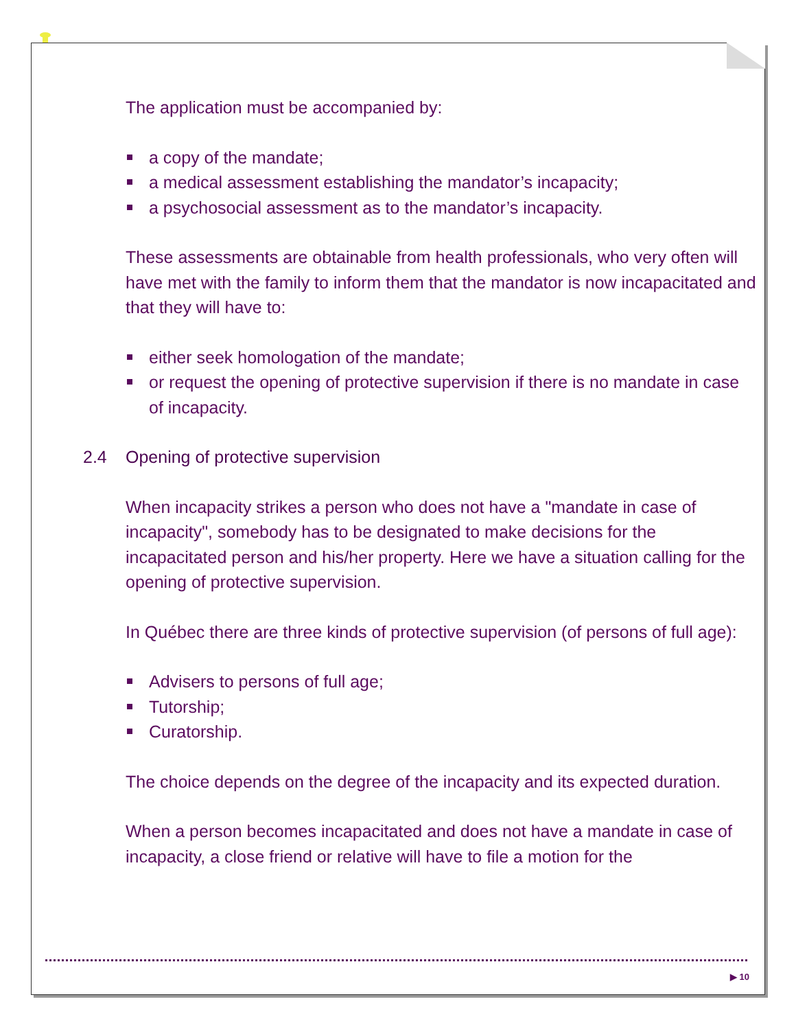The application must be accompanied by:
a copy of the mandate;
a medical assessment establishing the mandator’s incapacity;
a psychosocial assessment as to the mandator’s incapacity.
These assessments are obtainable from health professionals, who very often will have met with the family to inform them that the mandator is now incapacitated and that they will have to:
either seek homologation of the mandate;
or request the opening of protective supervision if there is no mandate in case of incapacity.
2.4 Opening of protective supervision
When incapacity strikes a person who does not have a "mandate in case of incapacity", somebody has to be designated to make decisions for the incapacitated person and his/her property. Here we have a situation calling for the opening of protective supervision.
In Québec there are three kinds of protective supervision (of persons of full age):
Advisers to persons of full age;
Tutorship;
Curatorship.
The choice depends on the degree of the incapacity and its expected duration.
When a person becomes incapacitated and does not have a mandate in case of incapacity, a close friend or relative will have to file a motion for the
▶ 10